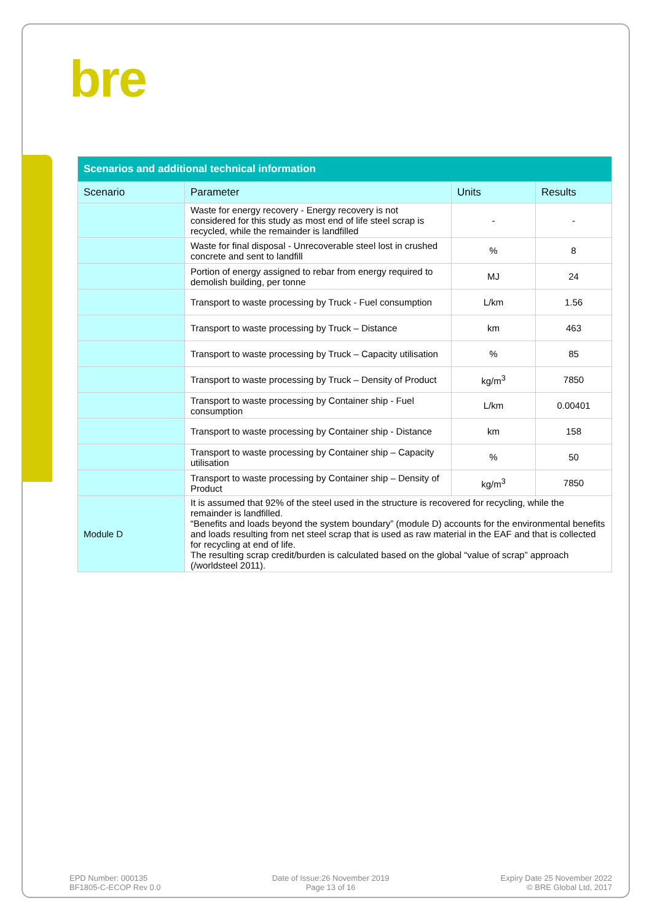bre
| Scenarios and additional technical information | | | |
| --- | --- | --- | --- |
| Scenario | Parameter | Units | Results |
| | Waste for energy recovery - Energy recovery is not considered for this study as most end of life steel scrap is recycled, while the remainder is landfilled | - | - |
| | Waste for final disposal - Unrecoverable steel lost in crushed concrete and sent to landfill | % | 8 |
| | Portion of energy assigned to rebar from energy required to demolish building, per tonne | MJ | 24 |
| | Transport to waste processing by Truck - Fuel consumption | L/km | 1.56 |
| | Transport to waste processing by Truck – Distance | km | 463 |
| | Transport to waste processing by Truck – Capacity utilisation | % | 85 |
| | Transport to waste processing by Truck – Density of Product | kg/m<sup>3</sup> | 7850 |
| | Transport to waste processing by Container ship - Fuel consumption | L/km | 0.00401 |
| | Transport to waste processing by Container ship - Distance | km | 158 |
| | Transport to waste processing by Container ship – Capacity utilisation | % | 50 |
| | Transport to waste processing by Container ship – Density of Product | kg/m<sup>3</sup> | 7850 |
| Module D | It is assumed that 92% of the steel used in the structure is recovered for recycling, while the remainder is landfilled. “Benefits and loads beyond the system boundary” (module D) accounts for the environmental benefits and loads resulting from net steel scrap that is used as raw material in the EAF and that is collected for recycling at end of life. The resulting scrap credit/burden is calculated based on the global “value of scrap” approach (/worldsteel 2011). | | |
EPD Number: 000135
BF1805-C-ECOP Rev 0.0
Date of Issue:26 November 2019
Page 13 of 16
Expiry Date 25 November 2022
© BRE Global Ltd, 2017